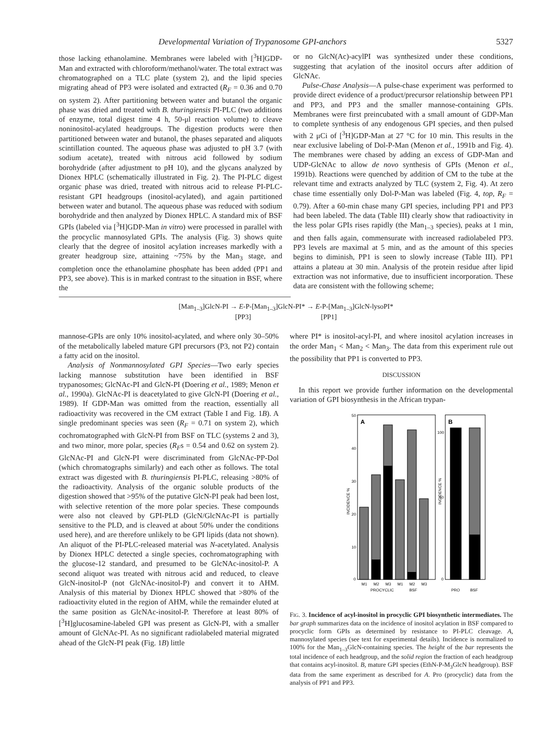Developmental Variation of Trypanosome GPI-anchors 5327
those lacking ethanolamine. Membranes were labeled with [<sup>3</sup>H]GDP-Man and extracted with chloroform/methanol/water. The total extract was chromatographed on a TLC plate (system 2), and the lipid species migrating ahead of PP3 were isolated and extracted (R<sub>F</sub> = 0.36 and 0.70 on system 2). After partitioning between water and butanol the organic phase was dried and treated with B. thuringiensis PI-PLC (two additions of enzyme, total digest time 4 h, 50-μl reaction volume) to cleave noninositol-acylated headgroups. The digestion products were then partitioned between water and butanol, the phases separated and aliquots scintillation counted. The aqueous phase was adjusted to pH 3.7 (with sodium acetate), treated with nitrous acid followed by sodium borohydride (after adjustment to pH 10), and the glycans analyzed by Dionex HPLC (schematically illustrated in Fig. 2). The PI-PLC digest organic phase was dried, treated with nitrous acid to release PI-PLC-resistant GPI headgroups (inositol-acylated), and again partitioned between water and butanol. The aqueous phase was reduced with sodium borohydride and then analyzed by Dionex HPLC. A standard mix of BSF GPIs (labeled via [<sup>3</sup>H]GDP-Man in vitro) were processed in parallel with the procyclic mannosylated GPIs. The analysis (Fig. 3) shows quite clearly that the degree of inositol acylation increases markedly with a greater headgroup size, attaining ~75% by the Man<sub>3</sub> stage, and completion once the ethanolamine phosphate has been added (PP1 and PP3, see above). This is in marked contrast to the situation in BSF, where the
or no GlcN(Ac)-acylPI was synthesized under these conditions, suggesting that acylation of the inositol occurs after addition of GlcNAc.
Pulse-Chase Analysis—A pulse-chase experiment was performed to provide direct evidence of a product/precursor relationship between PP1 and PP3, and PP3 and the smaller mannose-containing GPIs. Membranes were first preincubated with a small amount of GDP-Man to complete synthesis of any endogenous GPI species, and then pulsed with 2 μCi of [<sup>3</sup>H]GDP-Man at 27 °C for 10 min. This results in the near exclusive labeling of Dol-P-Man (Menon et al., 1991b and Fig. 4). The membranes were chased by adding an excess of GDP-Man and UDP-GlcNAc to allow de novo synthesis of GPIs (Menon et al., 1991b). Reactions were quenched by addition of CM to the tube at the relevant time and extracts analyzed by TLC (system 2, Fig. 4). At zero chase time essentially only Dol-P-Man was labeled (Fig. 4, top, R<sub>F</sub> = 0.79). After a 60-min chase many GPI species, including PP1 and PP3 had been labeled. The data (Table III) clearly show that radioactivity in the less polar GPIs rises rapidly (the Man<sub>1–3</sub> species), peaks at 1 min, and then falls again, commensurate with increased radiolabeled PP3. PP3 levels are maximal at 5 min, and as the amount of this species begins to diminish, PP1 is seen to slowly increase (Table III). PP1 attains a plateau at 30 min. Analysis of the protein residue after lipid extraction was not informative, due to insufficient incorporation. These data are consistent with the following scheme;
[Man<sub>1–3</sub>]GlcN-PI → E-P-[Man<sub>1–3</sub>]GlcN-PI* → E-P-[Man<sub>1–3</sub>]GlcN-lysoPI*
[PP3] [PP1]
mannose-GPIs are only 10% inositol-acylated, and where only 30–50% of the metabolically labeled mature GPI precursors (P3, not P2) contain a fatty acid on the inositol.
Analysis of Nonmannosylated GPI Species—Two early species lacking mannose substitution have been identified in BSF trypanosomes; GlcNAc-PI and GlcN-PI (Doering et al., 1989; Menon et al., 1990a). GlcNAc-PI is deacetylated to give GlcN-PI (Doering et al., 1989). If GDP-Man was omitted from the reaction, essentially all radioactivity was recovered in the CM extract (Table I and Fig. 1B). A single predominant species was seen (R<sub>F</sub> = 0.71 on system 2), which cochromatographed with GlcN-PI from BSF on TLC (systems 2 and 3), and two minor, more polar, species (R<sub>F</sub>s = 0.54 and 0.62 on system 2). GlcNAc-PI and GlcN-PI were discriminated from GlcNAc-PP-Dol (which chromatographs similarly) and each other as follows. The total extract was digested with B. thuringiensis PI-PLC, releasing >80% of the radioactivity. Analysis of the organic soluble products of the digestion showed that >95% of the putative GlcN-PI peak had been lost, with selective retention of the more polar species. These compounds were also not cleaved by GPI-PLD (GlcN/GlcNAc-PI is partially sensitive to the PLD, and is cleaved at about 50% under the conditions used here), and are therefore unlikely to be GPI lipids (data not shown). An aliquot of the PI-PLC-released material was N-acetylated. Analysis by Dionex HPLC detected a single species, cochromatographing with the glucose-12 standard, and presumed to be GlcNAc-inositol-P. A second aliquot was treated with nitrous acid and reduced, to cleave GlcN-inositol-P (not GlcNAc-inositol-P) and convert it to AHM. Analysis of this material by Dionex HPLC showed that >80% of the radioactivity eluted in the region of AHM, while the remainder eluted at the same position as GlcNAc-inositol-P. Therefore at least 80% of [<sup>3</sup>H]glucosamine-labeled GPI was present as GlcN-PI, with a smaller amount of GlcNAc-PI. As no significant radiolabeled material migrated ahead of the GlcN-PI peak (Fig. 1B) little
where PI* is inositol-acyl-PI, and where inositol acylation increases in the order Man<sub>1</sub> < Man<sub>2</sub> < Man<sub>3</sub>. The data from this experiment rule out the possibility that PP1 is converted to PP3.
DISCUSSION
In this report we provide further information on the developmental variation of GPI biosynthesis in the African trypan-
50
40
30
20
10
0
100
50
0
A
B
INCIDENCE %
INCIDENCE %
M1
M2
M3
M1
M2
M3
PROCYCLIC
BSF
PRO
BSF
FIG. 3. Incidence of acyl-inositol in procyclic GPI biosynthetic intermediates. The bar graph summarizes data on the incidence of inositol acylation in BSF compared to procyclic form GPIs as determined by resistance to PI-PLC cleavage. A, mannosylated species (see text for experimental details). Incidence is normalized to 100% for the Man<sub>1–3</sub>GlcN-containing species. The height of the bar represents the total incidence of each headgroup, and the solid region the fraction of each headgroup that contains acyl-inositol. B, mature GPI species (EthN-P-M<sub>3</sub>GlcN headgroup). BSF data from the same experiment as described for A. Pro (procyclic) data from the analysis of PP1 and PP3.